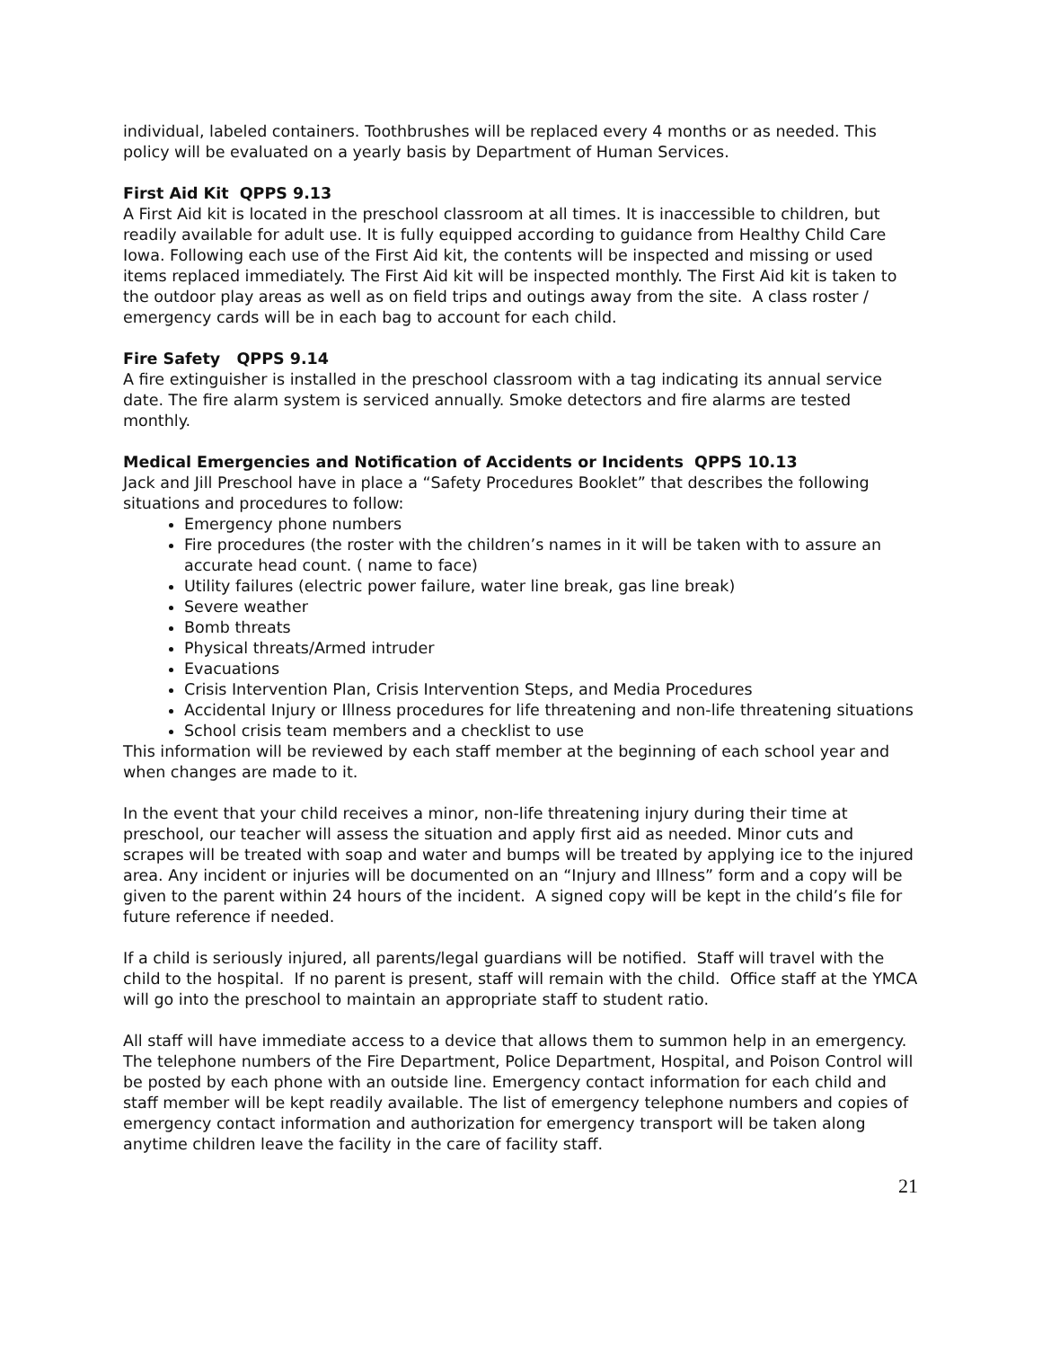individual, labeled containers. Toothbrushes will be replaced every 4 months or as needed. This policy will be evaluated on a yearly basis by Department of Human Services.
First Aid Kit QPPS 9.13
A First Aid kit is located in the preschool classroom at all times. It is inaccessible to children, but readily available for adult use. It is fully equipped according to guidance from Healthy Child Care Iowa. Following each use of the First Aid kit, the contents will be inspected and missing or used items replaced immediately. The First Aid kit will be inspected monthly. The First Aid kit is taken to the outdoor play areas as well as on field trips and outings away from the site. A class roster / emergency cards will be in each bag to account for each child.
Fire Safety QPPS 9.14
A fire extinguisher is installed in the preschool classroom with a tag indicating its annual service date. The fire alarm system is serviced annually. Smoke detectors and fire alarms are tested monthly.
Medical Emergencies and Notification of Accidents or Incidents QPPS 10.13
Jack and Jill Preschool have in place a “Safety Procedures Booklet” that describes the following situations and procedures to follow:
Emergency phone numbers
Fire procedures (the roster with the children’s names in it will be taken with to assure an accurate head count. ( name to face)
Utility failures (electric power failure, water line break, gas line break)
Severe weather
Bomb threats
Physical threats/Armed intruder
Evacuations
Crisis Intervention Plan, Crisis Intervention Steps, and Media Procedures
Accidental Injury or Illness procedures for life threatening and non-life threatening situations
School crisis team members and a checklist to use
This information will be reviewed by each staff member at the beginning of each school year and when changes are made to it.
In the event that your child receives a minor, non-life threatening injury during their time at preschool, our teacher will assess the situation and apply first aid as needed. Minor cuts and scrapes will be treated with soap and water and bumps will be treated by applying ice to the injured area. Any incident or injuries will be documented on an “Injury and Illness” form and a copy will be given to the parent within 24 hours of the incident. A signed copy will be kept in the child’s file for future reference if needed.
If a child is seriously injured, all parents/legal guardians will be notified. Staff will travel with the child to the hospital. If no parent is present, staff will remain with the child. Office staff at the YMCA will go into the preschool to maintain an appropriate staff to student ratio.
All staff will have immediate access to a device that allows them to summon help in an emergency. The telephone numbers of the Fire Department, Police Department, Hospital, and Poison Control will be posted by each phone with an outside line. Emergency contact information for each child and staff member will be kept readily available. The list of emergency telephone numbers and copies of emergency contact information and authorization for emergency transport will be taken along anytime children leave the facility in the care of facility staff.
21